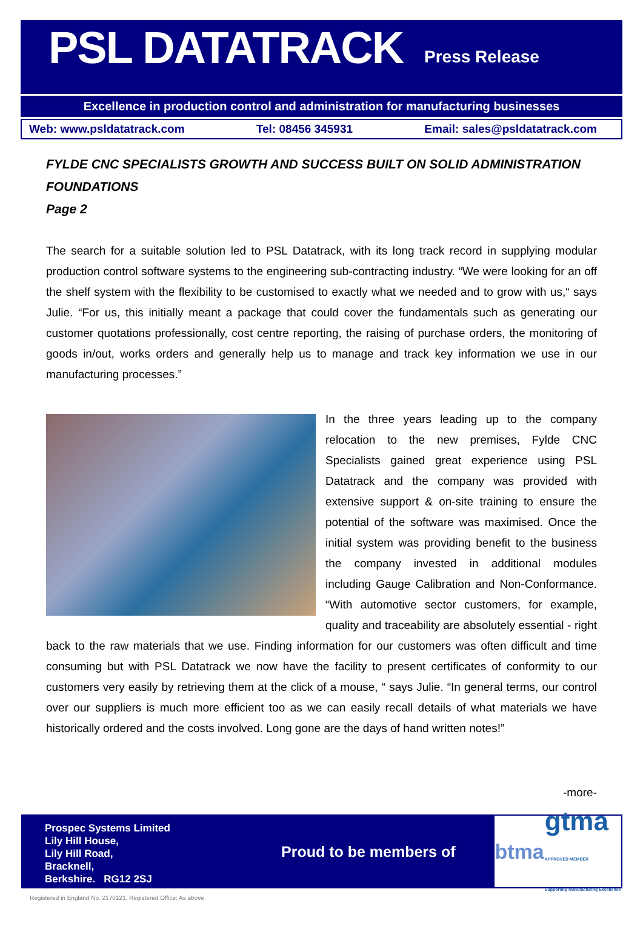PSL DATATRACK
Press Release
Excellence in production control and administration for manufacturing businesses
Web: www.psldatatrack.com Tel: 08456 345931 Email: sales@psldatatrack.com
FYLDE CNC SPECIALISTS GROWTH AND SUCCESS BUILT ON SOLID ADMINISTRATION FOUNDATIONS
Page 2
The search for a suitable solution led to PSL Datatrack, with its long track record in supplying modular production control software systems to the engineering sub-contracting industry. “We were looking for an off the shelf system with the flexibility to be customised to exactly what we needed and to grow with us,“ says Julie. “For us, this initially meant a package that could cover the fundamentals such as generating our customer quotations professionally, cost centre reporting, the raising of purchase orders, the monitoring of goods in/out, works orders and generally help us to manage and track key information we use in our manufacturing processes.”
In the three years leading up to the company relocation to the new premises, Fylde CNC Specialists gained great experience using PSL Datatrack and the company was provided with extensive support & on-site training to ensure the potential of the software was maximised. Once the initial system was providing benefit to the business the company invested in additional modules including Gauge Calibration and Non-Conformance. “With automotive sector customers, for example, quality and traceability are absolutely essential - right back to the raw materials that we use. Finding information for our customers was often difficult and time consuming but with PSL Datatrack we now have the facility to present certificates of conformity to our customers very easily by retrieving them at the click of a mouse, “ says Julie. “In general terms, our control over our suppliers is much more efficient too as we can easily recall details of what materials we have historically ordered and the costs involved. Long gone are the days of hand written notes!”
-more-
Prospec Systems Limited
Lily Hill House,
Lily Hill Road,
Bracknell,
Berkshire. RG12 2SJ
Proud to be members of
btma gtma
APPROVED MEMBER
Supporting Manufacturing Excellence
Registered in England No. 2170121. Registered Office: As above